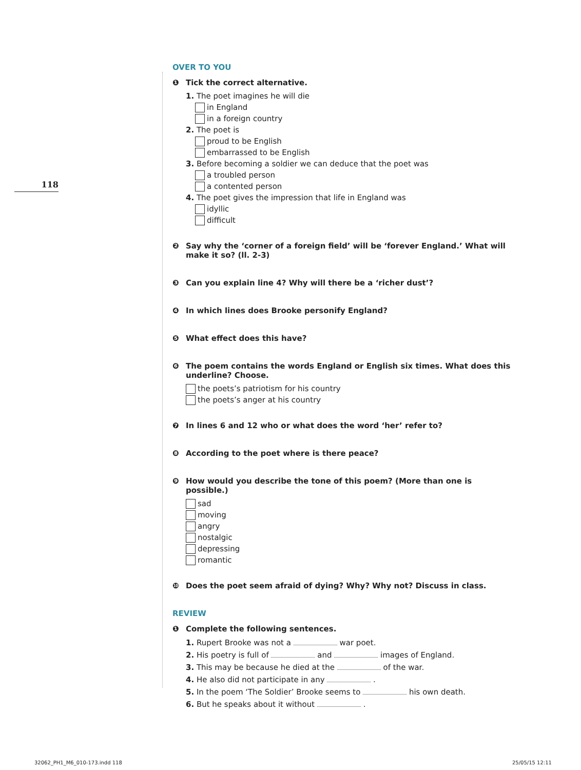118
OVER TO YOU
❶ Tick the correct alternative.
1. The poet imagines he will die
in England
in a foreign country
2. The poet is
proud to be English
embarrassed to be English
3. Before becoming a soldier we can deduce that the poet was
a troubled person
a contented person
4. The poet gives the impression that life in England was
idyllic
difficult
❷ Say why the ‘corner of a foreign field’ will be ‘forever England.’ What will make it so? (ll. 2-3)
❸ Can you explain line 4? Why will there be a ‘richer dust’?
❹ In which lines does Brooke personify England?
❺ What effect does this have?
❻ The poem contains the words England or English six times. What does this underline? Choose.
the poets’s patriotism for his country
the poets’s anger at his country
❼ In lines 6 and 12 who or what does the word ‘her’ refer to?
❽ According to the poet where is there peace?
❾ How would you describe the tone of this poem? (More than one is possible.)
sad
moving
angry
nostalgic
depressing
romantic
❿ Does the poet seem afraid of dying? Why? Why not? Discuss in class.
REVIEW
❶ Complete the following sentences.
1. Rupert Brooke was not a war poet.
2. His poetry is full of and images of England.
3. This may be because he died at the of the war.
4. He also did not participate in any .
5. In the poem ‘The Soldier’ Brooke seems to his own death.
6. But he speaks about it without .
32062_PH1_M6_010-173.indd 118 25/05/15 12:11